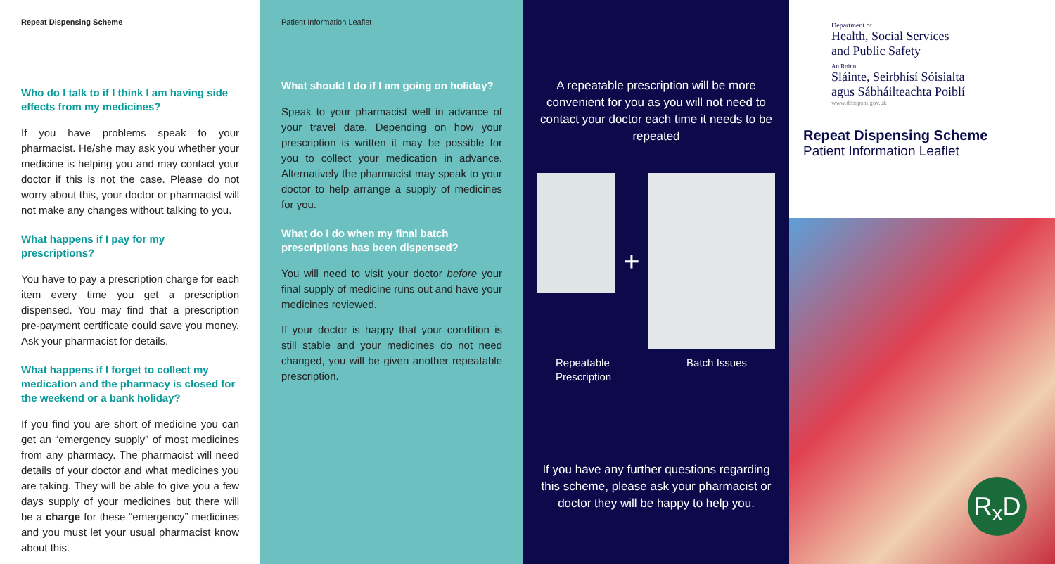Repeat Dispensing Scheme
Who do I talk to if I think I am having side effects from my medicines?
If you have problems speak to your pharmacist. He/she may ask you whether your medicine is helping you and may contact your doctor if this is not the case. Please do not worry about this, your doctor or pharmacist will not make any changes without talking to you.
What happens if I pay for my prescriptions?
You have to pay a prescription charge for each item every time you get a prescription dispensed. You may find that a prescription pre-payment certificate could save you money. Ask your pharmacist for details.
What happens if I forget to collect my medication and the pharmacy is closed for the weekend or a bank holiday?
If you find you are short of medicine you can get an “emergency supply” of most medicines from any pharmacy. The pharmacist will need details of your doctor and what medicines you are taking. They will be able to give you a few days supply of your medicines but there will be a charge for these “emergency” medicines and you must let your usual pharmacist know about this.
Patient Information Leaflet
What should I do if I am going on holiday?
Speak to your pharmacist well in advance of your travel date. Depending on how your prescription is written it may be possible for you to collect your medication in advance. Alternatively the pharmacist may speak to your doctor to help arrange a supply of medicines for you.
What do I do when my final batch prescriptions has been dispensed?
You will need to visit your doctor before your final supply of medicine runs out and have your medicines reviewed.
If your doctor is happy that your condition is still stable and your medicines do not need changed, you will be given another repeatable prescription.
A repeatable prescription will be more convenient for you as you will not need to contact your doctor each time it needs to be repeated
+
Repeatable
Prescription Batch Issues
If you have any further questions regarding this scheme, please ask your pharmacist or doctor they will be happy to help you.
Department of
Health, Social Services
and Public Safety
An Roinn
Sláinte, Seirbhísí Sóisialta
agus Sábháilteachta Poiblí
www.dhsspsni.gov.uk
Repeat Dispensing Scheme
Patient Information Leaflet
R<sub>x</sub>D